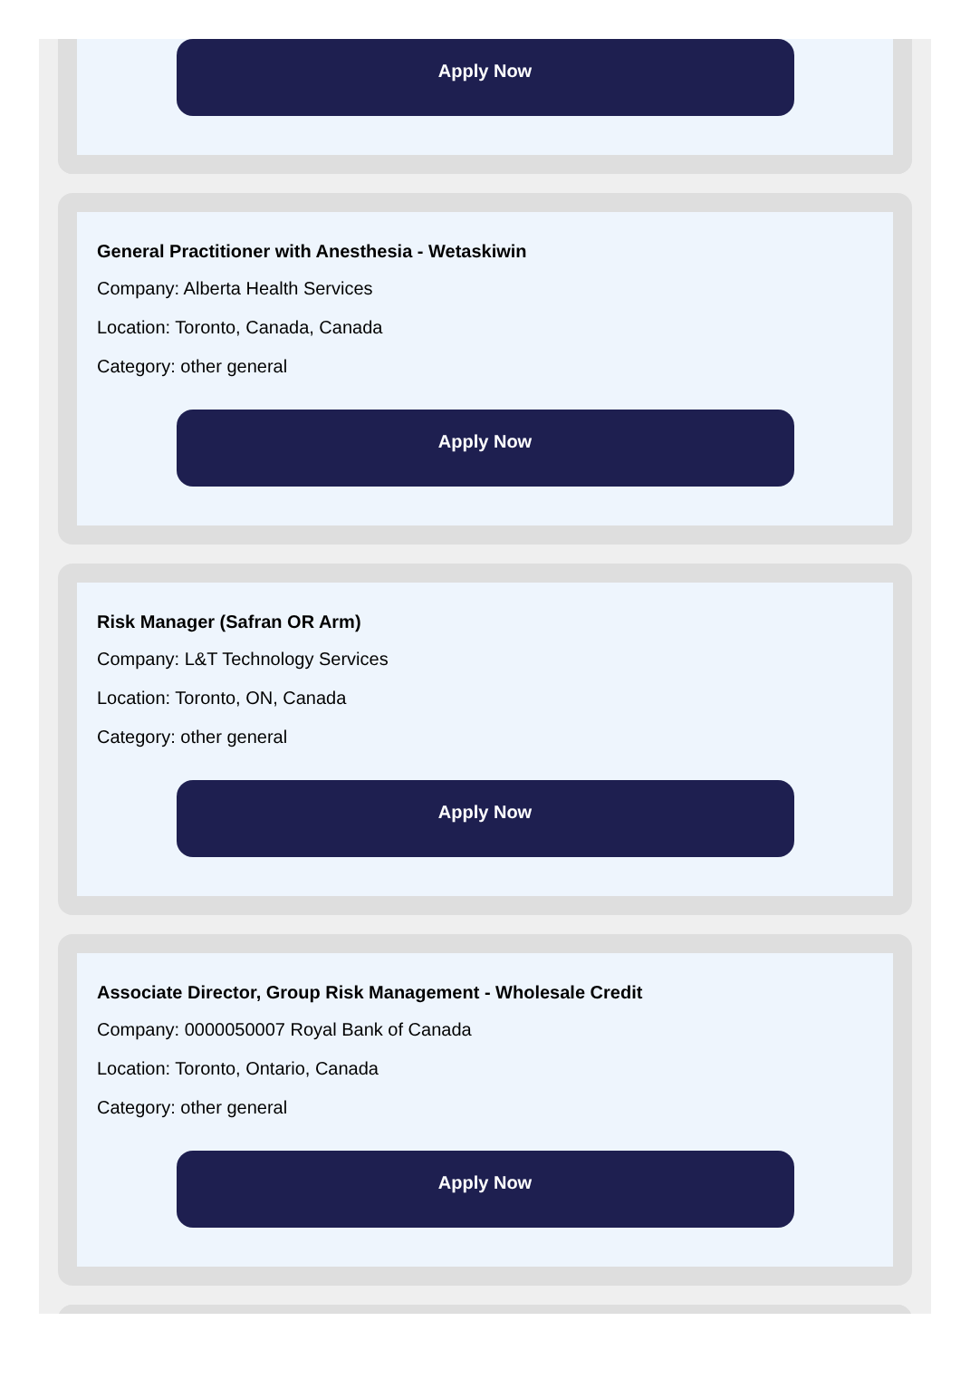Apply Now
General Practitioner with Anesthesia - Wetaskiwin
Company: Alberta Health Services
Location: Toronto, Canada, Canada
Category: other general
Apply Now
Risk Manager (Safran OR Arm)
Company: L&T Technology Services
Location: Toronto, ON, Canada
Category: other general
Apply Now
Associate Director, Group Risk Management - Wholesale Credit
Company: 0000050007 Royal Bank of Canada
Location: Toronto, Ontario, Canada
Category: other general
Apply Now